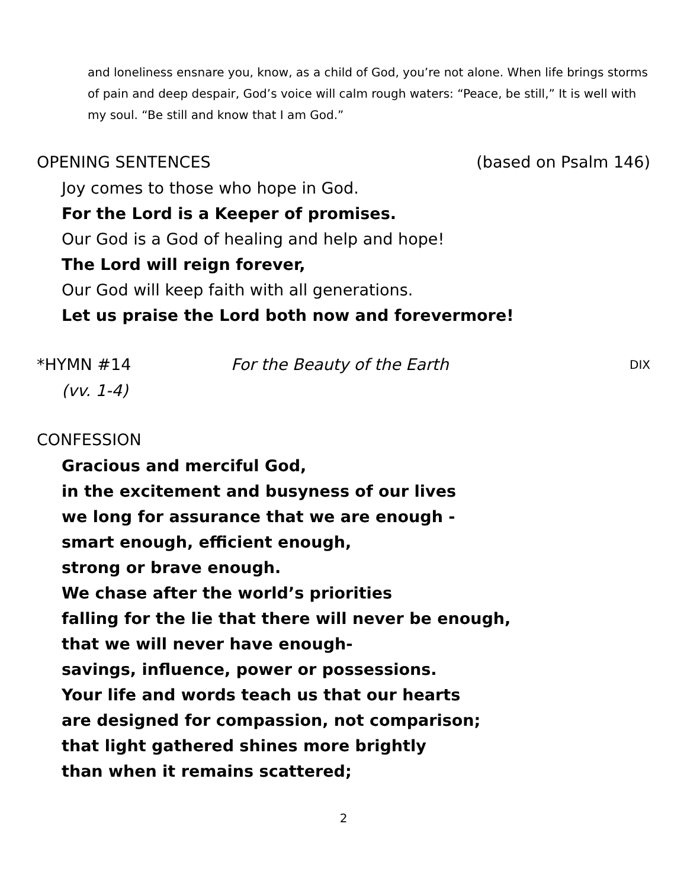and loneliness ensnare you, know, as a child of God, you’re not alone. When life brings storms of pain and deep despair, God’s voice will calm rough waters: “Peace, be still,” It is well with my soul. “Be still and know that I am God.”
OPENING SENTENCES (based on Psalm 146)
Joy comes to those who hope in God.
For the Lord is a Keeper of promises.
Our God is a God of healing and help and hope!
The Lord will reign forever,
Our God will keep faith with all generations.
Let us praise the Lord both now and forevermore!
*HYMN #14 For the Beauty of the Earth DIX
(vv. 1-4)
CONFESSION
Gracious and merciful God,
in the excitement and busyness of our lives
we long for assurance that we are enough -
smart enough, efficient enough,
strong or brave enough.
We chase after the world’s priorities
falling for the lie that there will never be enough,
that we will never have enough-
savings, influence, power or possessions.
Your life and words teach us that our hearts
are designed for compassion, not comparison;
that light gathered shines more brightly
than when it remains scattered;
2